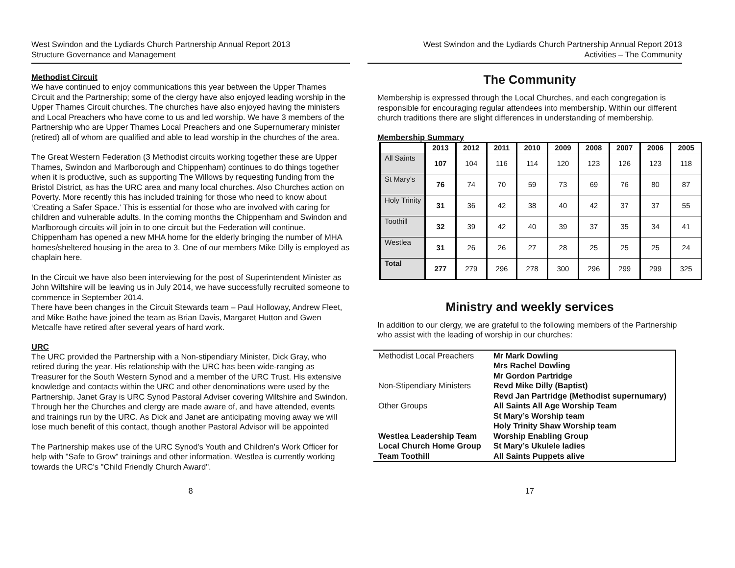West Swindon and the Lydiards Church Partnership Annual Report 2013
Structure Governance and Management
Methodist Circuit
We have continued to enjoy communications this year between the Upper Thames Circuit and the Partnership; some of the clergy have also enjoyed leading worship in the Upper Thames Circuit churches. The churches have also enjoyed having the ministers and Local Preachers who have come to us and led worship. We have 3 members of the Partnership who are Upper Thames Local Preachers and one Supernumerary minister (retired) all of whom are qualified and able to lead worship in the churches of the area.
The Great Western Federation (3 Methodist circuits working together these are Upper Thames, Swindon and Marlborough and Chippenham) continues to do things together when it is productive, such as supporting The Willows by requesting funding from the Bristol District, as has the URC area and many local churches. Also Churches action on Poverty. More recently this has included training for those who need to know about ‘Creating a Safer Space.’ This is essential for those who are involved with caring for children and vulnerable adults. In the coming months the Chippenham and Swindon and Marlborough circuits will join in to one circuit but the Federation will continue. Chippenham has opened a new MHA home for the elderly bringing the number of MHA homes/sheltered housing in the area to 3. One of our members Mike Dilly is employed as chaplain here.
In the Circuit we have also been interviewing for the post of Superintendent Minister as John Wiltshire will be leaving us in July 2014, we have successfully recruited someone to commence in September 2014.
There have been changes in the Circuit Stewards team – Paul Holloway, Andrew Fleet, and Mike Bathe have joined the team as Brian Davis, Margaret Hutton and Gwen Metcalfe have retired after several years of hard work.
URC
The URC provided the Partnership with a Non-stipendiary Minister, Dick Gray, who retired during the year. His relationship with the URC has been wide-ranging as Treasurer for the South Western Synod and a member of the URC Trust. His extensive knowledge and contacts within the URC and other denominations were used by the Partnership. Janet Gray is URC Synod Pastoral Adviser covering Wiltshire and Swindon. Through her the Churches and clergy are made aware of, and have attended, events and trainings run by the URC. As Dick and Janet are anticipating moving away we will lose much benefit of this contact, though another Pastoral Advisor will be appointed
The Partnership makes use of the URC Synod's Youth and Children's Work Officer for help with "Safe to Grow" trainings and other information. Westlea is currently working towards the URC's "Child Friendly Church Award".
8
West Swindon and the Lydiards Church Partnership Annual Report 2013
Activities – The Community
The Community
Membership is expressed through the Local Churches, and each congregation is responsible for encouraging regular attendees into membership. Within our different church traditions there are slight differences in understanding of membership.
Membership Summary
| | 2013 | 2012 | 2011 | 2010 | 2009 | 2008 | 2007 | 2006 | 2005 |
| --- | --- | --- | --- | --- | --- | --- | --- | --- | --- |
| All Saints | 107 | 104 | 116 | 114 | 120 | 123 | 126 | 123 | 118 |
| St Mary’s | 76 | 74 | 70 | 59 | 73 | 69 | 76 | 80 | 87 |
| Holy Trinity | 31 | 36 | 42 | 38 | 40 | 42 | 37 | 37 | 55 |
| Toothill | 32 | 39 | 42 | 40 | 39 | 37 | 35 | 34 | 41 |
| Westlea | 31 | 26 | 26 | 27 | 28 | 25 | 25 | 25 | 24 |
| Total | 277 | 279 | 296 | 278 | 300 | 296 | 299 | 299 | 325 |
Ministry and weekly services
In addition to our clergy, we are grateful to the following members of the Partnership who assist with the leading of worship in our churches:
| Methodist Local Preachers | Mr Mark Dowling Mrs Rachel Dowling Mr Gordon Partridge |
| Non-Stipendiary Ministers | Revd Mike Dilly (Baptist) Revd Jan Partridge (Methodist supernumary) |
| Other Groups | All Saints All Age Worship Team St Mary’s Worship team Holy Trinity Shaw Worship team |
| Westlea Leadership Team Local Church Home Group Team Toothill | Worship Enabling Group St Mary’s Ukulele ladies All Saints Puppets alive |
17